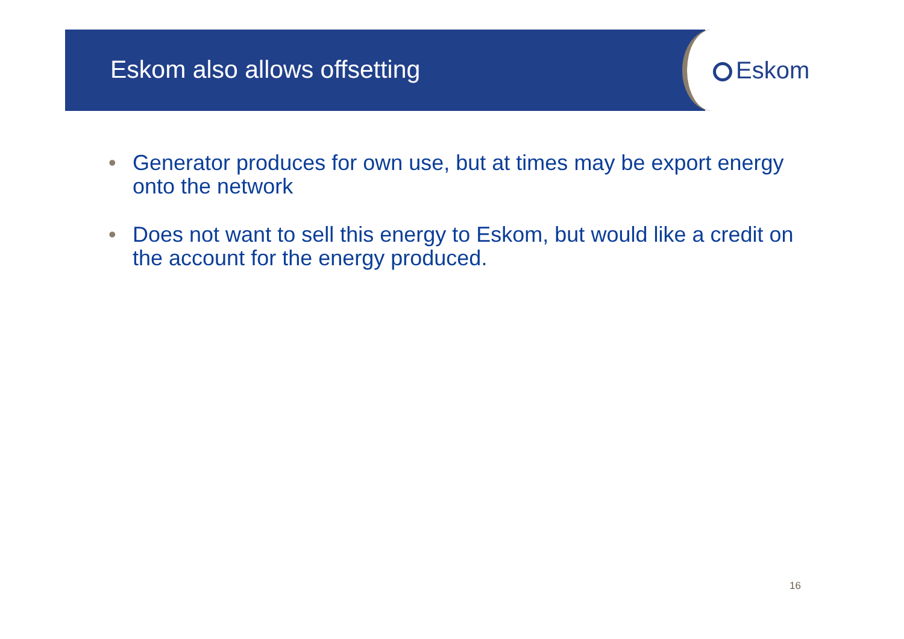Eskom also allows offsetting Eskom
• Generator produces for own use, but at times may be export energy onto the network
• Does not want to sell this energy to Eskom, but would like a credit on the account for the energy produced.
16